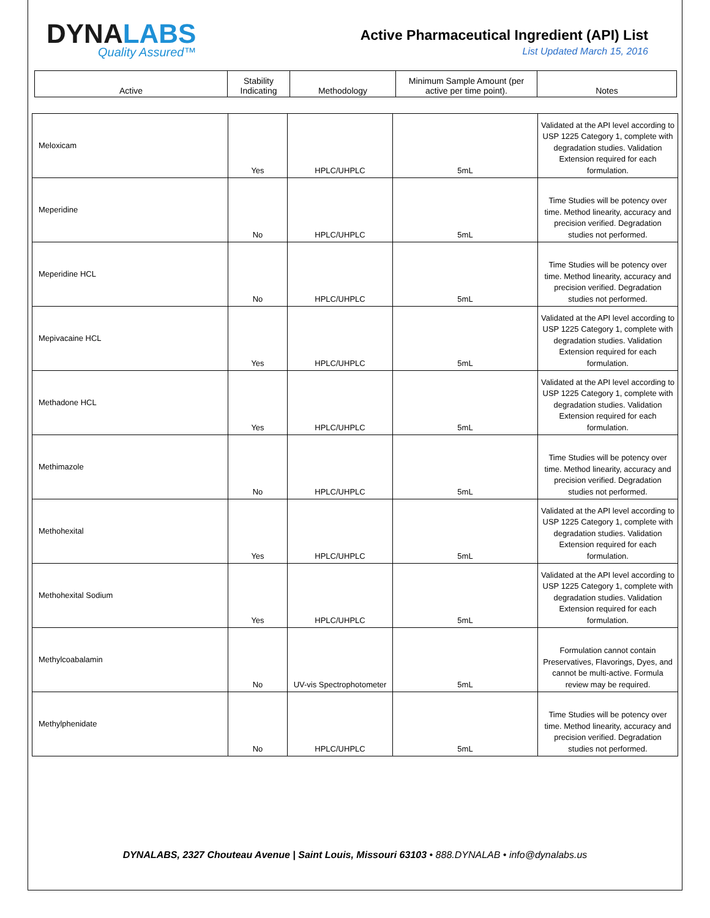DYNALABS
Quality Assured™
Active Pharmaceutical Ingredient (API) List
List Updated March 15, 2016
| Active | Stability Indicating | Methodology | Minimum Sample Amount (per active per time point). | Notes |
| --- | --- | --- | --- | --- |
| Meloxicam | Yes | HPLC/UHPLC | 5mL | Validated at the API level according to USP 1225 Category 1, complete with degradation studies. Validation Extension required for each formulation. |
| Meperidine | No | HPLC/UHPLC | 5mL | Time Studies will be potency over time. Method linearity, accuracy and precision verified. Degradation studies not performed. |
| Meperidine HCL | No | HPLC/UHPLC | 5mL | Time Studies will be potency over time. Method linearity, accuracy and precision verified. Degradation studies not performed. |
| Mepivacaine HCL | Yes | HPLC/UHPLC | 5mL | Validated at the API level according to USP 1225 Category 1, complete with degradation studies. Validation Extension required for each formulation. |
| Methadone HCL | Yes | HPLC/UHPLC | 5mL | Validated at the API level according to USP 1225 Category 1, complete with degradation studies. Validation Extension required for each formulation. |
| Methimazole | No | HPLC/UHPLC | 5mL | Time Studies will be potency over time. Method linearity, accuracy and precision verified. Degradation studies not performed. |
| Methohexital | Yes | HPLC/UHPLC | 5mL | Validated at the API level according to USP 1225 Category 1, complete with degradation studies. Validation Extension required for each formulation. |
| Methohexital Sodium | Yes | HPLC/UHPLC | 5mL | Validated at the API level according to USP 1225 Category 1, complete with degradation studies. Validation Extension required for each formulation. |
| Methylcoabalamin | No | UV-vis Spectrophotometer | 5mL | Formulation cannot contain Preservatives, Flavorings, Dyes, and cannot be multi-active. Formula review may be required. |
| Methylphenidate | No | HPLC/UHPLC | 5mL | Time Studies will be potency over time. Method linearity, accuracy and precision verified. Degradation studies not performed. |
DYNALABS, 2327 Chouteau Avenue | Saint Louis, Missouri 63103 • 888.DYNALAB • info@dynalabs.us